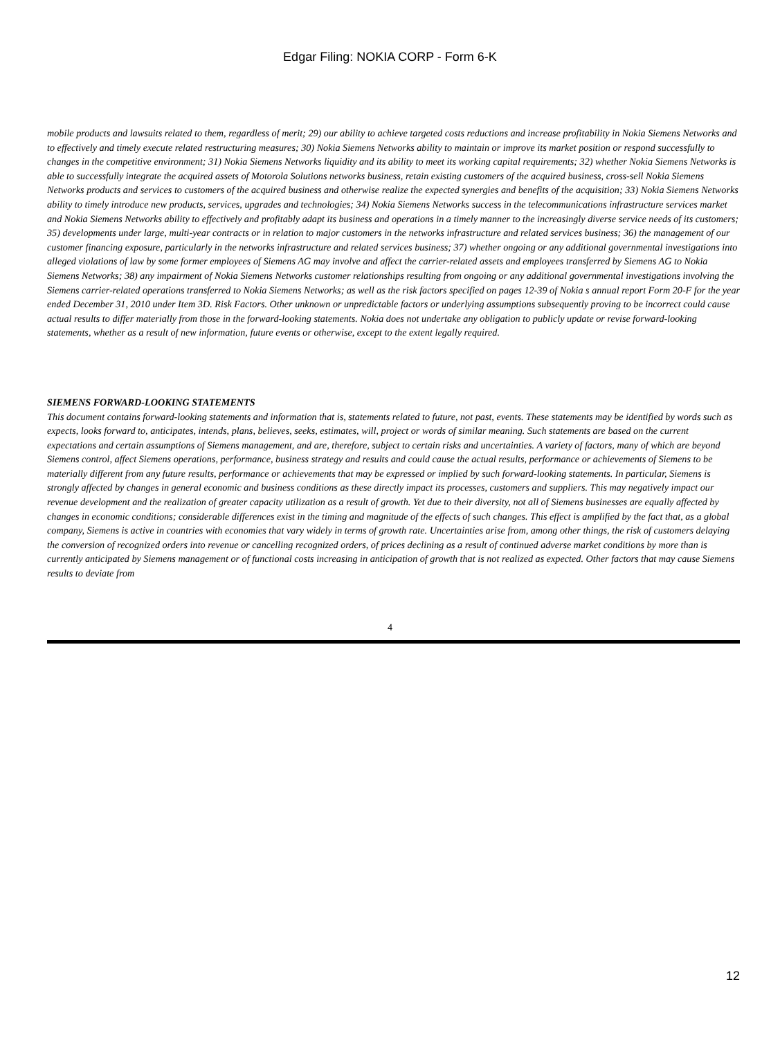Edgar Filing: NOKIA CORP - Form 6-K
mobile products and lawsuits related to them, regardless of merit; 29) our ability to achieve targeted costs reductions and increase profitability in Nokia Siemens Networks and to effectively and timely execute related restructuring measures; 30) Nokia Siemens Networks ability to maintain or improve its market position or respond successfully to changes in the competitive environment; 31) Nokia Siemens Networks liquidity and its ability to meet its working capital requirements; 32) whether Nokia Siemens Networks is able to successfully integrate the acquired assets of Motorola Solutions networks business, retain existing customers of the acquired business, cross-sell Nokia Siemens Networks products and services to customers of the acquired business and otherwise realize the expected synergies and benefits of the acquisition; 33) Nokia Siemens Networks ability to timely introduce new products, services, upgrades and technologies; 34) Nokia Siemens Networks success in the telecommunications infrastructure services market and Nokia Siemens Networks ability to effectively and profitably adapt its business and operations in a timely manner to the increasingly diverse service needs of its customers; 35) developments under large, multi-year contracts or in relation to major customers in the networks infrastructure and related services business; 36) the management of our customer financing exposure, particularly in the networks infrastructure and related services business; 37) whether ongoing or any additional governmental investigations into alleged violations of law by some former employees of Siemens AG may involve and affect the carrier-related assets and employees transferred by Siemens AG to Nokia Siemens Networks; 38) any impairment of Nokia Siemens Networks customer relationships resulting from ongoing or any additional governmental investigations involving the Siemens carrier-related operations transferred to Nokia Siemens Networks; as well as the risk factors specified on pages 12-39 of Nokia s annual report Form 20-F for the year ended December 31, 2010 under Item 3D. Risk Factors. Other unknown or unpredictable factors or underlying assumptions subsequently proving to be incorrect could cause actual results to differ materially from those in the forward-looking statements. Nokia does not undertake any obligation to publicly update or revise forward-looking statements, whether as a result of new information, future events or otherwise, except to the extent legally required.
SIEMENS FORWARD-LOOKING STATEMENTS
This document contains forward-looking statements and information that is, statements related to future, not past, events. These statements may be identified by words such as expects, looks forward to, anticipates, intends, plans, believes, seeks, estimates, will, project or words of similar meaning. Such statements are based on the current expectations and certain assumptions of Siemens management, and are, therefore, subject to certain risks and uncertainties. A variety of factors, many of which are beyond Siemens control, affect Siemens operations, performance, business strategy and results and could cause the actual results, performance or achievements of Siemens to be materially different from any future results, performance or achievements that may be expressed or implied by such forward-looking statements. In particular, Siemens is strongly affected by changes in general economic and business conditions as these directly impact its processes, customers and suppliers. This may negatively impact our revenue development and the realization of greater capacity utilization as a result of growth. Yet due to their diversity, not all of Siemens businesses are equally affected by changes in economic conditions; considerable differences exist in the timing and magnitude of the effects of such changes. This effect is amplified by the fact that, as a global company, Siemens is active in countries with economies that vary widely in terms of growth rate. Uncertainties arise from, among other things, the risk of customers delaying the conversion of recognized orders into revenue or cancelling recognized orders, of prices declining as a result of continued adverse market conditions by more than is currently anticipated by Siemens management or of functional costs increasing in anticipation of growth that is not realized as expected. Other factors that may cause Siemens results to deviate from
4
12